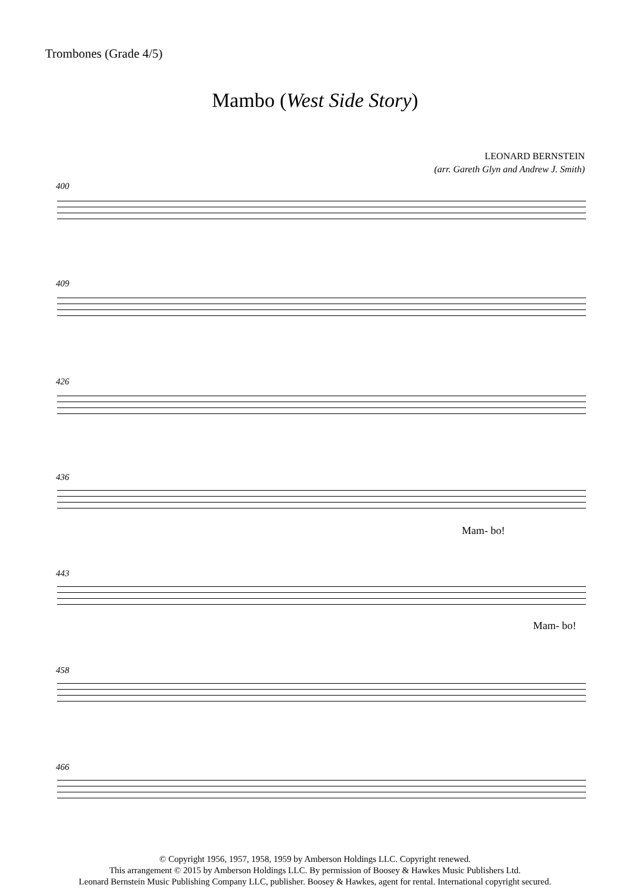Trombones (Grade 4/5)
Mambo (West Side Story)
LEONARD BERNSTEIN
(arr. Gareth Glyn and Andrew J. Smith)
400
409
426
436
Mam- bo!
443
Mam- bo!
458
466
© Copyright 1956, 1957, 1958, 1959 by Amberson Holdings LLC. Copyright renewed.
This arrangement © 2015 by Amberson Holdings LLC. By permission of Boosey & Hawkes Music Publishers Ltd.
Leonard Bernstein Music Publishing Company LLC, publisher. Boosey & Hawkes, agent for rental. International copyright secured.